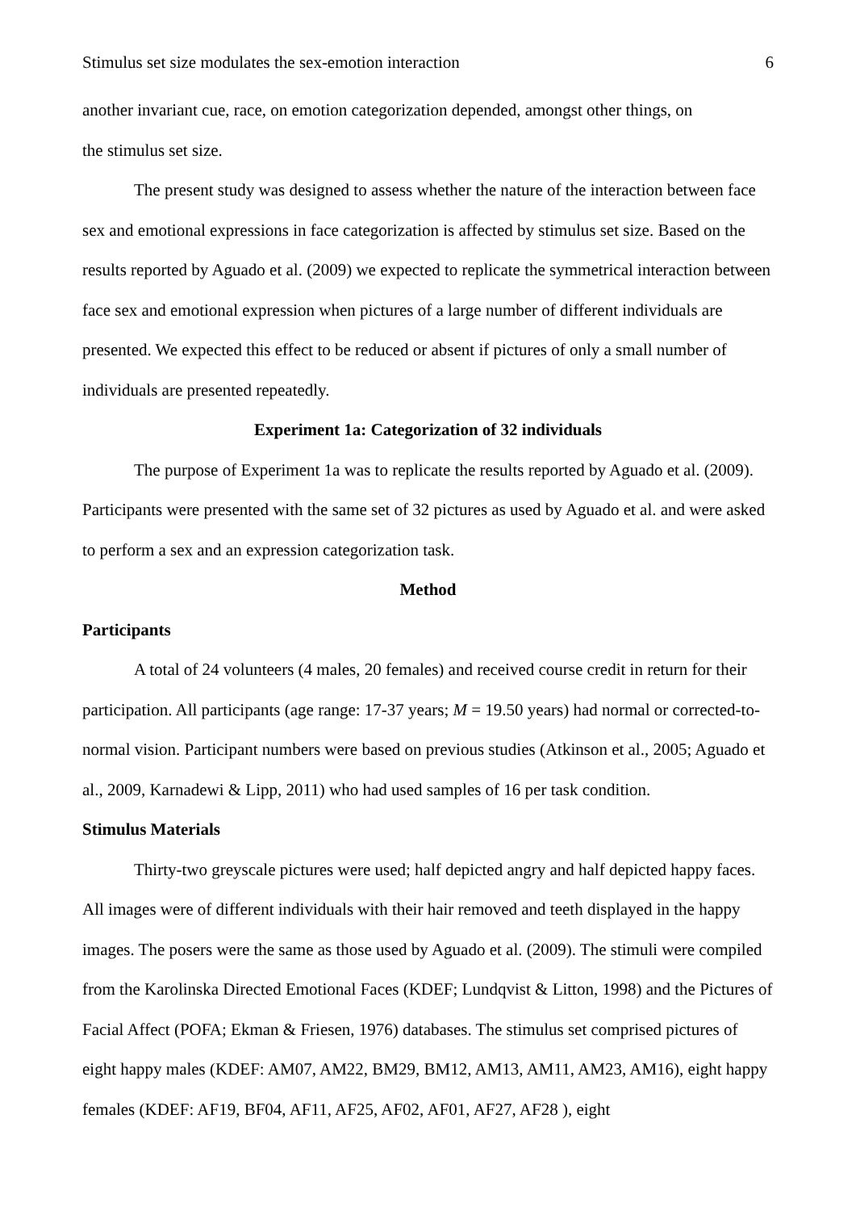Stimulus set size modulates the sex-emotion interaction 6
another invariant cue, race, on emotion categorization depended, amongst other things, on
the stimulus set size.
The present study was designed to assess whether the nature of the interaction between face sex and emotional expressions in face categorization is affected by stimulus set size. Based on the results reported by Aguado et al. (2009) we expected to replicate the symmetrical interaction between face sex and emotional expression when pictures of a large number of different individuals are presented. We expected this effect to be reduced or absent if pictures of only a small number of individuals are presented repeatedly.
Experiment 1a: Categorization of 32 individuals
The purpose of Experiment 1a was to replicate the results reported by Aguado et al. (2009). Participants were presented with the same set of 32 pictures as used by Aguado et al. and were asked to perform a sex and an expression categorization task.
Method
Participants
A total of 24 volunteers (4 males, 20 females) and received course credit in return for their participation. All participants (age range: 17-37 years; M = 19.50 years) had normal or corrected-to-normal vision. Participant numbers were based on previous studies (Atkinson et al., 2005; Aguado et al., 2009, Karnadewi & Lipp, 2011) who had used samples of 16 per task condition.
Stimulus Materials
Thirty-two greyscale pictures were used; half depicted angry and half depicted happy faces. All images were of different individuals with their hair removed and teeth displayed in the happy images. The posers were the same as those used by Aguado et al. (2009). The stimuli were compiled from the Karolinska Directed Emotional Faces (KDEF; Lundqvist & Litton, 1998) and the Pictures of Facial Affect (POFA; Ekman & Friesen, 1976) databases. The stimulus set comprised pictures of eight happy males (KDEF: AM07, AM22, BM29, BM12, AM13, AM11, AM23, AM16), eight happy females (KDEF: AF19, BF04, AF11, AF25, AF02, AF01, AF27, AF28 ), eight